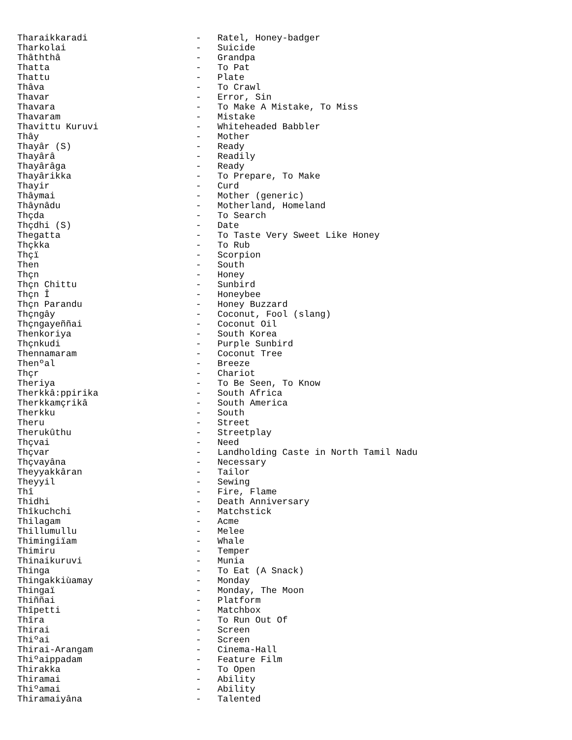Tharaikkaradi                    -   Ratel, Honey-badger
Tharkolai                        -   Suicide
Thâththâ                         -   Grandpa
Thatta                           -   To Pat
Thattu                           -   Plate
Thâva                            -   To Crawl
Thavar                           -   Error, Sin
Thavara                          -   To Make A Mistake, To Miss
Thavaram                         -   Mistake
Thavittu Kuruvi                  -   Whiteheaded Babbler
Thây                             -   Mother
Thayâr (S)                       -   Ready
Thayârâ                          -   Readily
Thayârâga                        -   Ready
Thayârikka                       -   To Prepare, To Make
Thayir                           -   Curd
Thâymai                          -   Mother (generic)
Thâynâdu                         -   Motherland, Homeland
Thçda                            -   To Search
Thçdhi (S)                       -   Date
Thegatta                         -   To Taste Very Sweet Like Honey
Thçkka                           -   To Rub
Thçï                             -   Scorpion
Then                             -   South
Thçn                             -   Honey
Thçn Chittu                      -   Sunbird
Thçn Î                           -   Honeybee
Thçn Parandu                     -   Honey Buzzard
Thçngây                          -   Coconut, Fool (slang)
Thçngayeññai                     -   Coconut Oil
Thenkoriya                       -   South Korea
Thçnkudi                         -   Purple Sunbird
Thennamaram                      -   Coconut Tree
Thenºal                          -   Breeze
Thçr                             -   Chariot
Theriya                          -   To Be Seen, To Know
Therkkâ:ppirika                  -   South Africa
Therkkamçrikâ                    -   South America
Therkku                          -   South
Theru                            -   Street
Therukûthu                       -   Streetplay
Thçvai                           -   Need
Thçvar                           -   Landholding Caste in North Tamil Nadu
Thçvayâna                        -   Necessary
Theyyakkâran                     -   Tailor
Theyyil                          -   Sewing
Thî                              -   Fire, Flame
Thidhi                           -   Death Anniversary
Thîkuchchi                       -   Matchstick
Thilagam                         -   Acme
Thillumullu                      -   Melee
Thimingiïam                      -   Whale
Thimiru                          -   Temper
Thinaikuruvi                     -   Munia
Thinga                           -   To Eat (A Snack)
Thingakkiùamay                   -   Monday
Thingaï                          -   Monday, The Moon
Thiññai                          -   Platform
Thîpetti                         -   Matchbox
Thîra                            -   To Run Out Of
Thirai                           -   Screen
Thiºai                           -   Screen
Thirai-Arangam                   -   Cinema-Hall
Thiºaippadam                     -   Feature Film
Thirakka                         -   To Open
Thiramai                         -   Ability
Thiºamai                         -   Ability
Thiramaiyâna                     -   Talented